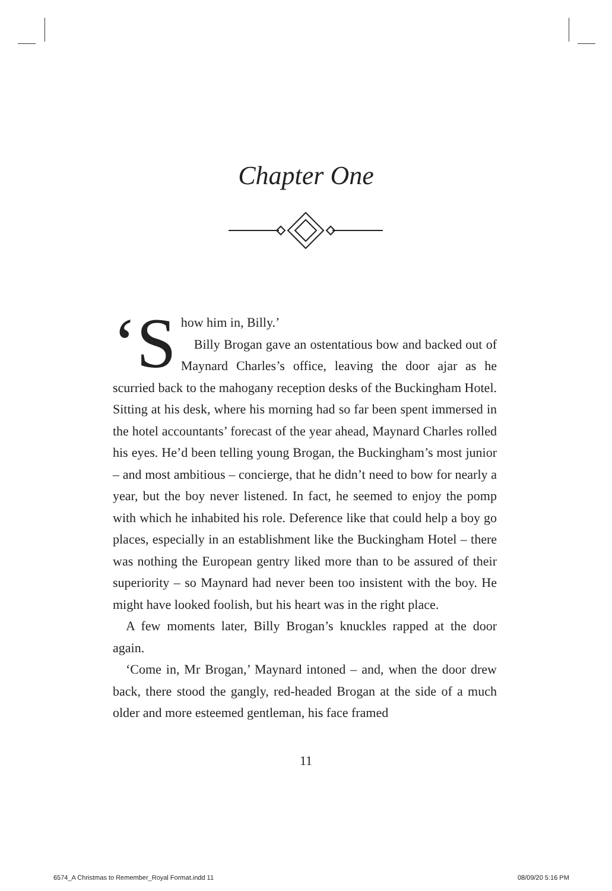Chapter One
‘S how him in, Billy.’
Billy Brogan gave an ostentatious bow and backed out of Maynard Charles’s office, leaving the door ajar as he scurried back to the mahogany reception desks of the Buckingham Hotel. Sitting at his desk, where his morning had so far been spent immersed in the hotel accountants’ forecast of the year ahead, Maynard Charles rolled his eyes. He’d been telling young Brogan, the Buckingham’s most junior – and most ambitious – concierge, that he didn’t need to bow for nearly a year, but the boy never listened. In fact, he seemed to enjoy the pomp with which he inhabited his role. Deference like that could help a boy go places, especially in an establishment like the Buckingham Hotel – there was nothing the European gentry liked more than to be assured of their superiority – so Maynard had never been too insistent with the boy. He might have looked foolish, but his heart was in the right place.
A few moments later, Billy Brogan’s knuckles rapped at the door again.
‘Come in, Mr Brogan,’ Maynard intoned – and, when the door drew back, there stood the gangly, red-headed Brogan at the side of a much older and more esteemed gentleman, his face framed
11
6574_A Christmas to Remember_Royal Format.indd 11
08/09/20 5:16 PM